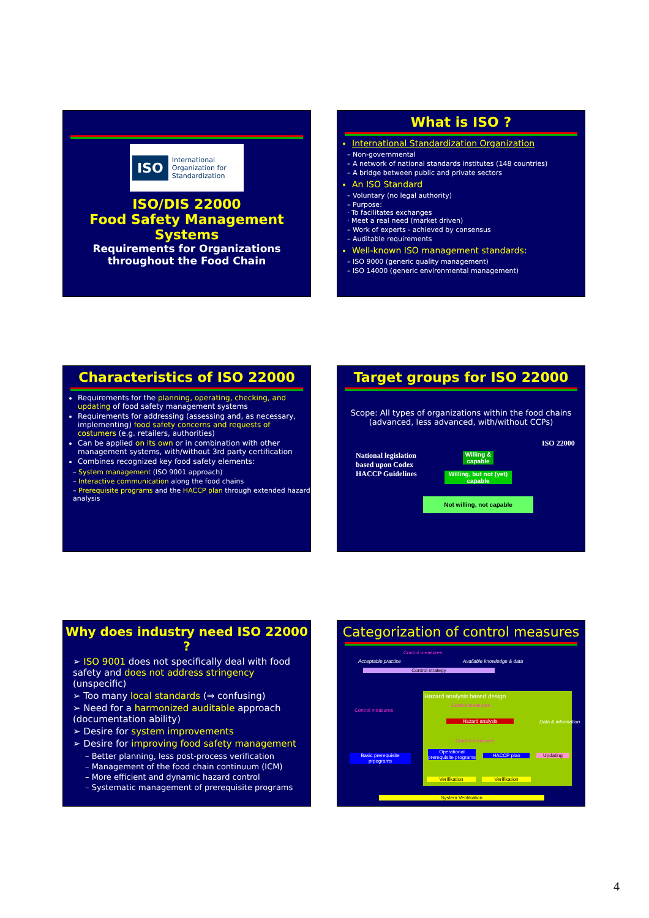ISO International Organization for Standardization
ISO/DIS 22000
Food Safety Management Systems
Requirements for Organizations throughout the Food Chain
What is ISO ?
International Standardization Organization
– Non-governmental
– A network of national standards institutes (148 countries)
– A bridge between public and private sectors
An ISO Standard
– Voluntary (no legal authority)
– Purpose:
· To facilitates exchanges
· Meet a real need (market driven)
– Work of experts - achieved by consensus
– Auditable requirements
Well-known ISO management standards:
– ISO 9000 (generic quality management)
– ISO 14000 (generic environmental management)
Characteristics of ISO 22000
Requirements for the planning, operating, checking, and updating of food safety management systems
Requirements for addressing (assessing and, as necessary, implementing) food safety concerns and requests of costumers (e.g. retailers, authorities)
Can be applied on its own or in combination with other management systems, with/without 3rd party certification
Combines recognized key food safety elements:
– System management (ISO 9001 approach)
– Interactive communication along the food chains
– Prerequisite programs and the HACCP plan through extended hazard analysis
Target groups for ISO 22000
Scope: All types of organizations within the food chains
(advanced, less advanced, with/without CCPs)
National legislation based upon Codex HACCP Guidelines
Willing & capable
Willing, but not (yet) capable
Not willing, not capable
ISO 22000
Why does industry need ISO 22000 ?
➢ ISO 9001 does not specifically deal with food safety and does not address stringency (unspecific)
➢ Too many local standards (⇒ confusing)
➢ Need for a harmonized auditable approach (documentation ability)
➢ Desire for system improvements
➢ Desire for improving food safety management
– Better planning, less post-process verification
– Management of the food chain continuum (ICM)
– More efficient and dynamic hazard control
– Systematic management of prerequisite programs
Categorization of control measures
Control measures
Acceptable practise Available knowledge & data
Control strategy
Control measures
Hazard analysis based design
Control measures
Data & information
Hazard analysis
Control measures
Basic prerequisite prpograms
Operational prerequisite programs
HACCP plan Updating
Verifikation Verifikation
System Verifikation
4